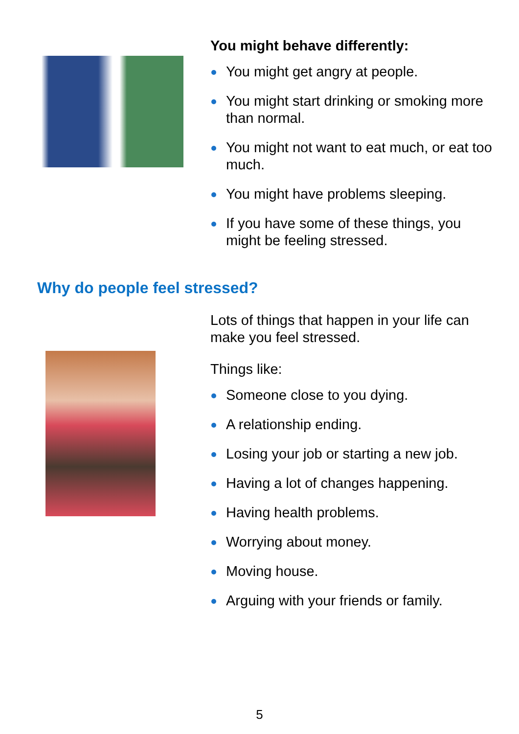You might behave differently:
You might get angry at people.
You might start drinking or smoking more than normal.
You might not want to eat much, or eat too much.
You might have problems sleeping.
If you have some of these things, you might be feeling stressed.
Why do people feel stressed?
Lots of things that happen in your life can make you feel stressed.
Things like:
Someone close to you dying.
A relationship ending.
Losing your job or starting a new job.
Having a lot of changes happening.
Having health problems.
Worrying about money.
Moving house.
Arguing with your friends or family.
5